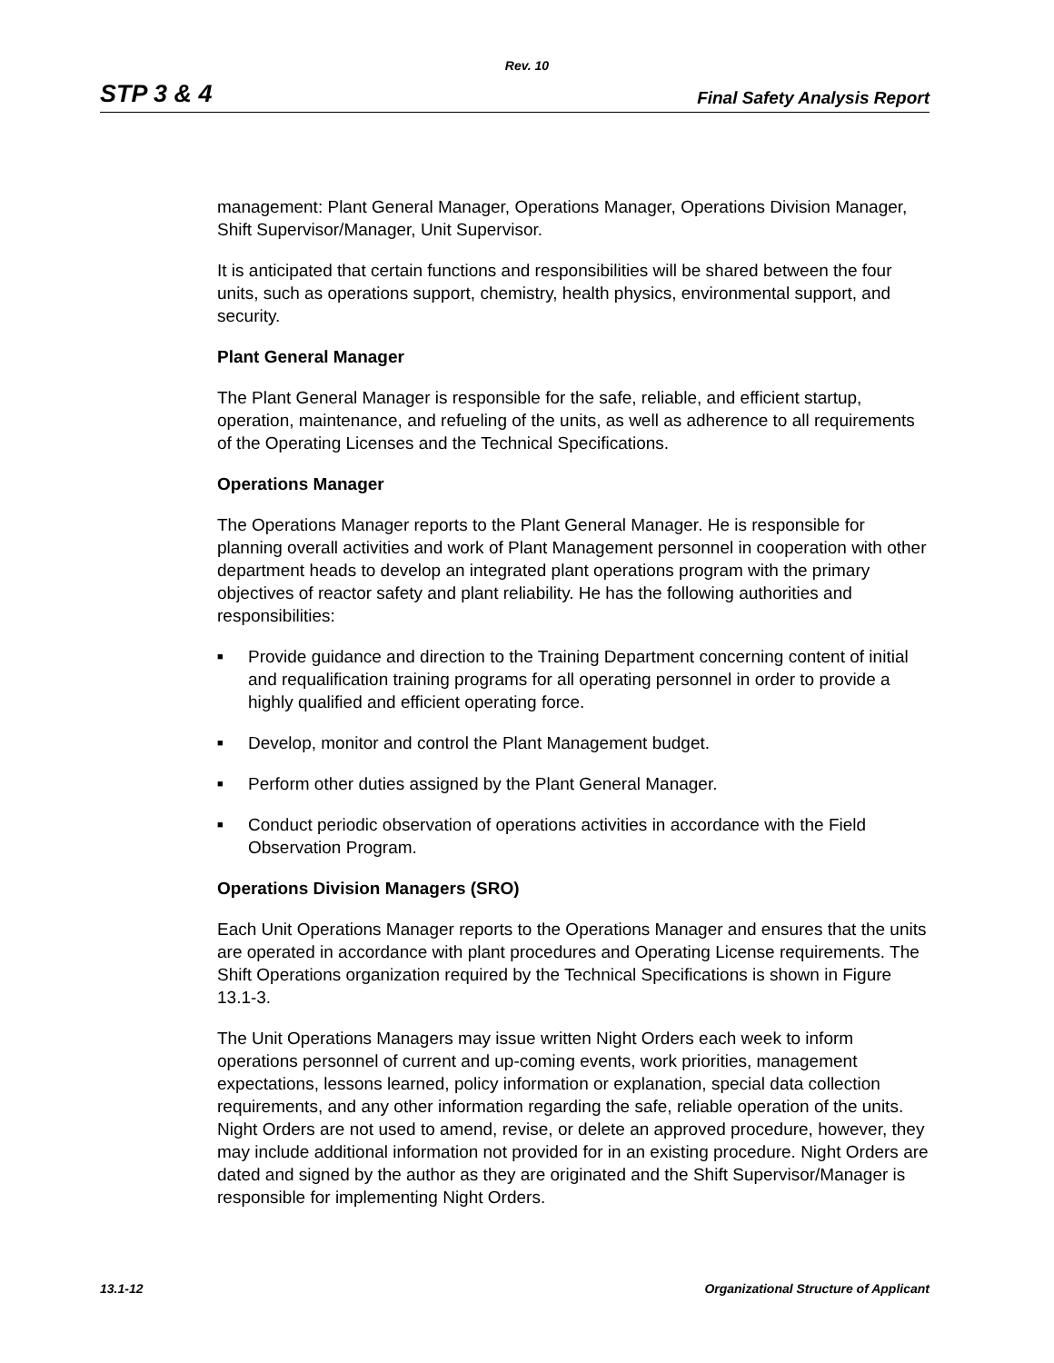Rev. 10
STP 3 & 4 Final Safety Analysis Report
management: Plant General Manager, Operations Manager, Operations Division Manager, Shift Supervisor/Manager, Unit Supervisor.
It is anticipated that certain functions and responsibilities will be shared between the four units, such as operations support, chemistry, health physics, environmental support, and security.
Plant General Manager
The Plant General Manager is responsible for the safe, reliable, and efficient startup, operation, maintenance, and refueling of the units, as well as adherence to all requirements of the Operating Licenses and the Technical Specifications.
Operations Manager
The Operations Manager reports to the Plant General Manager. He is responsible for planning overall activities and work of Plant Management personnel in cooperation with other department heads to develop an integrated plant operations program with the primary objectives of reactor safety and plant reliability. He has the following authorities and responsibilities:
■ Provide guidance and direction to the Training Department concerning content of initial and requalification training programs for all operating personnel in order to provide a highly qualified and efficient operating force.
■ Develop, monitor and control the Plant Management budget.
■ Perform other duties assigned by the Plant General Manager.
■ Conduct periodic observation of operations activities in accordance with the Field Observation Program.
Operations Division Managers (SRO)
Each Unit Operations Manager reports to the Operations Manager and ensures that the units are operated in accordance with plant procedures and Operating License requirements. The Shift Operations organization required by the Technical Specifications is shown in Figure 13.1-3.
The Unit Operations Managers may issue written Night Orders each week to inform operations personnel of current and up-coming events, work priorities, management expectations, lessons learned, policy information or explanation, special data collection requirements, and any other information regarding the safe, reliable operation of the units. Night Orders are not used to amend, revise, or delete an approved procedure, however, they may include additional information not provided for in an existing procedure. Night Orders are dated and signed by the author as they are originated and the Shift Supervisor/Manager is responsible for implementing Night Orders.
13.1-12 Organizational Structure of Applicant